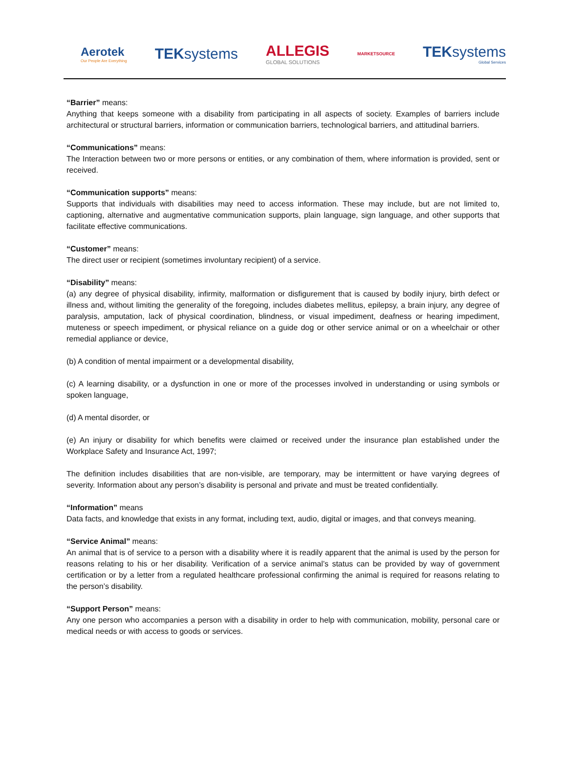Aerotek
Our People Are Everything
TEKsystems
ALLEGIS
GLOBAL SOLUTIONS
MARKETSOURCE
TEKsystems
Global Services
“Barrier” means:
Anything that keeps someone with a disability from participating in all aspects of society. Examples of barriers include architectural or structural barriers, information or communication barriers, technological barriers, and attitudinal barriers.
“Communications” means:
The Interaction between two or more persons or entities, or any combination of them, where information is provided, sent or received.
“Communication supports” means:
Supports that individuals with disabilities may need to access information. These may include, but are not limited to, captioning, alternative and augmentative communication supports, plain language, sign language, and other supports that facilitate effective communications.
“Customer” means:
The direct user or recipient (sometimes involuntary recipient) of a service.
“Disability” means:
(a) any degree of physical disability, infirmity, malformation or disfigurement that is caused by bodily injury, birth defect or illness and, without limiting the generality of the foregoing, includes diabetes mellitus, epilepsy, a brain injury, any degree of paralysis, amputation, lack of physical coordination, blindness, or visual impediment, deafness or hearing impediment, muteness or speech impediment, or physical reliance on a guide dog or other service animal or on a wheelchair or other remedial appliance or device,
(b) A condition of mental impairment or a developmental disability,
(c) A learning disability, or a dysfunction in one or more of the processes involved in understanding or using symbols or spoken language,
(d) A mental disorder, or
(e) An injury or disability for which benefits were claimed or received under the insurance plan established under the Workplace Safety and Insurance Act, 1997;
The definition includes disabilities that are non-visible, are temporary, may be intermittent or have varying degrees of severity. Information about any person’s disability is personal and private and must be treated confidentially.
“Information” means
Data facts, and knowledge that exists in any format, including text, audio, digital or images, and that conveys meaning.
“Service Animal” means:
An animal that is of service to a person with a disability where it is readily apparent that the animal is used by the person for reasons relating to his or her disability. Verification of a service animal’s status can be provided by way of government certification or by a letter from a regulated healthcare professional confirming the animal is required for reasons relating to the person’s disability.
“Support Person” means:
Any one person who accompanies a person with a disability in order to help with communication, mobility, personal care or medical needs or with access to goods or services.